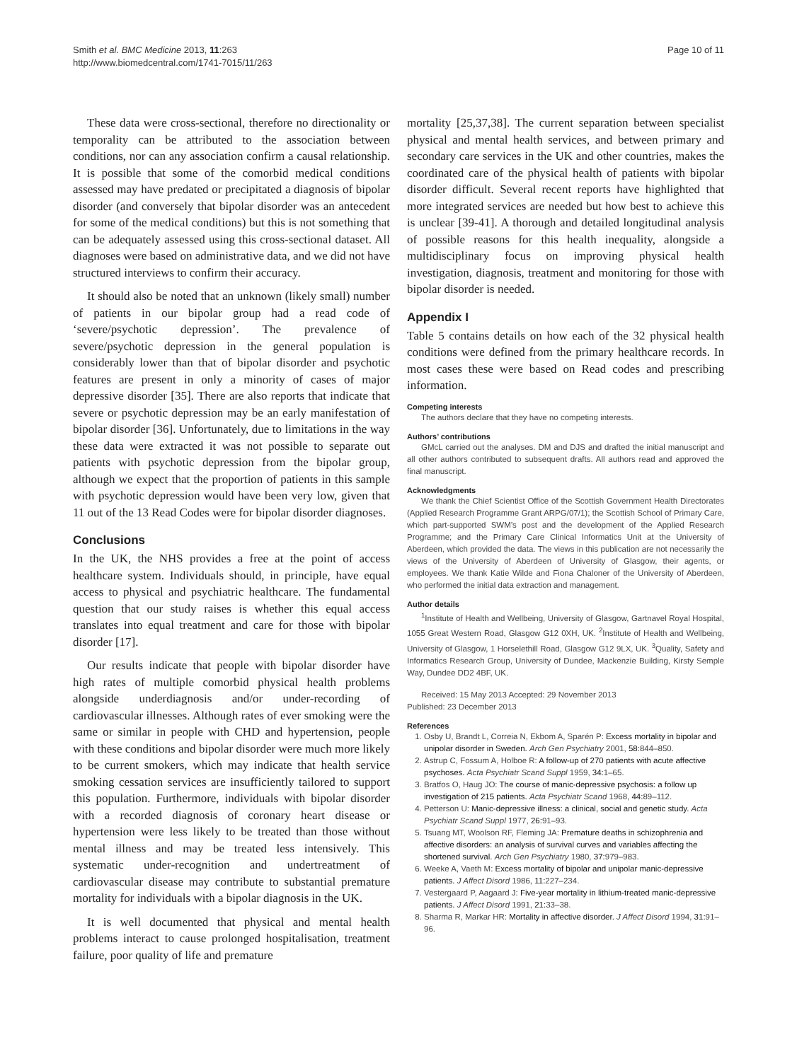Smith et al. BMC Medicine 2013, 11:263
http://www.biomedcentral.com/1741-7015/11/263
Page 10 of 11
These data were cross-sectional, therefore no directionality or temporality can be attributed to the association between conditions, nor can any association confirm a causal relationship. It is possible that some of the comorbid medical conditions assessed may have predated or precipitated a diagnosis of bipolar disorder (and conversely that bipolar disorder was an antecedent for some of the medical conditions) but this is not something that can be adequately assessed using this cross-sectional dataset. All diagnoses were based on administrative data, and we did not have structured interviews to confirm their accuracy.
It should also be noted that an unknown (likely small) number of patients in our bipolar group had a read code of ‘severe/psychotic depression’. The prevalence of severe/psychotic depression in the general population is considerably lower than that of bipolar disorder and psychotic features are present in only a minority of cases of major depressive disorder [35]. There are also reports that indicate that severe or psychotic depression may be an early manifestation of bipolar disorder [36]. Unfortunately, due to limitations in the way these data were extracted it was not possible to separate out patients with psychotic depression from the bipolar group, although we expect that the proportion of patients in this sample with psychotic depression would have been very low, given that 11 out of the 13 Read Codes were for bipolar disorder diagnoses.
Conclusions
In the UK, the NHS provides a free at the point of access healthcare system. Individuals should, in principle, have equal access to physical and psychiatric healthcare. The fundamental question that our study raises is whether this equal access translates into equal treatment and care for those with bipolar disorder [17].
Our results indicate that people with bipolar disorder have high rates of multiple comorbid physical health problems alongside underdiagnosis and/or under-recording of cardiovascular illnesses. Although rates of ever smoking were the same or similar in people with CHD and hypertension, people with these conditions and bipolar disorder were much more likely to be current smokers, which may indicate that health service smoking cessation services are insufficiently tailored to support this population. Furthermore, individuals with bipolar disorder with a recorded diagnosis of coronary heart disease or hypertension were less likely to be treated than those without mental illness and may be treated less intensively. This systematic under-recognition and undertreatment of cardiovascular disease may contribute to substantial premature mortality for individuals with a bipolar diagnosis in the UK.
It is well documented that physical and mental health problems interact to cause prolonged hospitalisation, treatment failure, poor quality of life and premature
mortality [25,37,38]. The current separation between specialist physical and mental health services, and between primary and secondary care services in the UK and other countries, makes the coordinated care of the physical health of patients with bipolar disorder difficult. Several recent reports have highlighted that more integrated services are needed but how best to achieve this is unclear [39-41]. A thorough and detailed longitudinal analysis of possible reasons for this health inequality, alongside a multidisciplinary focus on improving physical health investigation, diagnosis, treatment and monitoring for those with bipolar disorder is needed.
Appendix I
Table 5 contains details on how each of the 32 physical health conditions were defined from the primary healthcare records. In most cases these were based on Read codes and prescribing information.
Competing interests
The authors declare that they have no competing interests.
Authors’ contributions
GMcL carried out the analyses. DM and DJS and drafted the initial manuscript and all other authors contributed to subsequent drafts. All authors read and approved the final manuscript.
Acknowledgments
We thank the Chief Scientist Office of the Scottish Government Health Directorates (Applied Research Programme Grant ARPG/07/1); the Scottish School of Primary Care, which part-supported SWM’s post and the development of the Applied Research Programme; and the Primary Care Clinical Informatics Unit at the University of Aberdeen, which provided the data. The views in this publication are not necessarily the views of the University of Aberdeen of University of Glasgow, their agents, or employees. We thank Katie Wilde and Fiona Chaloner of the University of Aberdeen, who performed the initial data extraction and management.
Author details
<sup>1</sup> Institute of Health and Wellbeing, University of Glasgow, Gartnavel Royal Hospital, 1055 Great Western Road, Glasgow G12 0XH, UK. <sup>2</sup>Institute of Health and Wellbeing, University of Glasgow, 1 Horselethill Road, Glasgow G12 9LX, UK. <sup>3</sup>Quality, Safety and Informatics Research Group, University of Dundee, Mackenzie Building, Kirsty Semple Way, Dundee DD2 4BF, UK.
Received: 15 May 2013 Accepted: 29 November 2013
Published: 23 December 2013
References
1. Osby U, Brandt L, Correia N, Ekbom A, Sparén P: Excess mortality in bipolar and unipolar disorder in Sweden. Arch Gen Psychiatry 2001, 58: 844–850.
2. Astrup C, Fossum A, Holboe R: A follow-up of 270 patients with acute affective psychoses. Acta Psychiatr Scand Suppl 1959, 34: 1–65.
3. Bratfos O, Haug JO: The course of manic-depressive psychosis: a follow up investigation of 215 patients. Acta Psychiatr Scand 1968, 44: 89–112.
4. Petterson U: Manic-depressive illness: a clinical, social and genetic study. Acta Psychiatr Scand Suppl 1977, 26: 91–93.
5. Tsuang MT, Woolson RF, Fleming JA: Premature deaths in schizophrenia and affective disorders: an analysis of survival curves and variables affecting the shortened survival. Arch Gen Psychiatry 1980, 37: 979–983.
6. Weeke A, Vaeth M: Excess mortality of bipolar and unipolar manic-depressive patients. J Affect Disord 1986, 11: 227–234.
7. Vestergaard P, Aagaard J: Five-year mortality in lithium-treated manic-depressive patients. J Affect Disord 1991, 21: 33–38.
8. Sharma R, Markar HR: Mortality in affective disorder. J Affect Disord 1994, 31: 91–96.